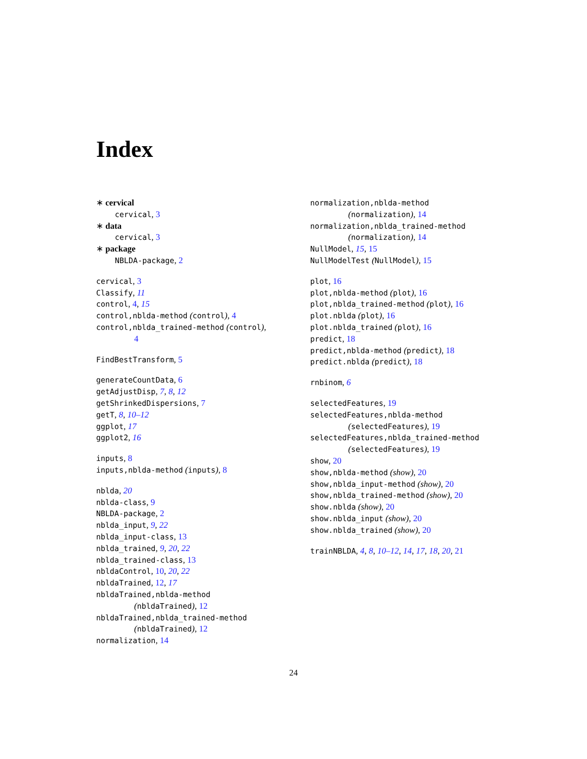Index
∗ cervical
cervical, 3
∗ data
cervical, 3
∗ package
NBLDA-package, 2
cervical, 3
Classify, 11
control, 4, 15
control,nblda-method (control), 4
control,nblda_trained-method (control),
4
FindBestTransform, 5
generateCountData, 6
getAdjustDisp, 7, 8, 12
getShrinkedDispersions, 7
getT, 8, 10–12
ggplot, 17
ggplot2, 16
inputs, 8
inputs,nblda-method (inputs), 8
nblda, 20
nblda-class, 9
NBLDA-package, 2
nblda_input, 9, 22
nblda_input-class, 13
nblda_trained, 9, 20, 22
nblda_trained-class, 13
nbldaControl, 10, 20, 22
nbldaTrained, 12, 17
nbldaTrained,nblda-method
(nbldaTrained), 12
nbldaTrained,nblda_trained-method
(nbldaTrained), 12
normalization, 14
normalization,nblda-method
(normalization), 14
normalization,nblda_trained-method
(normalization), 14
NullModel, 15, 15
NullModelTest (NullModel), 15
plot, 16
plot,nblda-method (plot), 16
plot,nblda_trained-method (plot), 16
plot.nblda (plot), 16
plot.nblda_trained (plot), 16
predict, 18
predict,nblda-method (predict), 18
predict.nblda (predict), 18
rnbinom, 6
selectedFeatures, 19
selectedFeatures,nblda-method
(selectedFeatures), 19
selectedFeatures,nblda_trained-method
(selectedFeatures), 19
show, 20
show,nblda-method (show), 20
show,nblda_input-method (show), 20
show,nblda_trained-method (show), 20
show.nblda (show), 20
show.nblda_input (show), 20
show.nblda_trained (show), 20
trainNBLDA, 4, 8, 10–12, 14, 17, 18, 20, 21
24